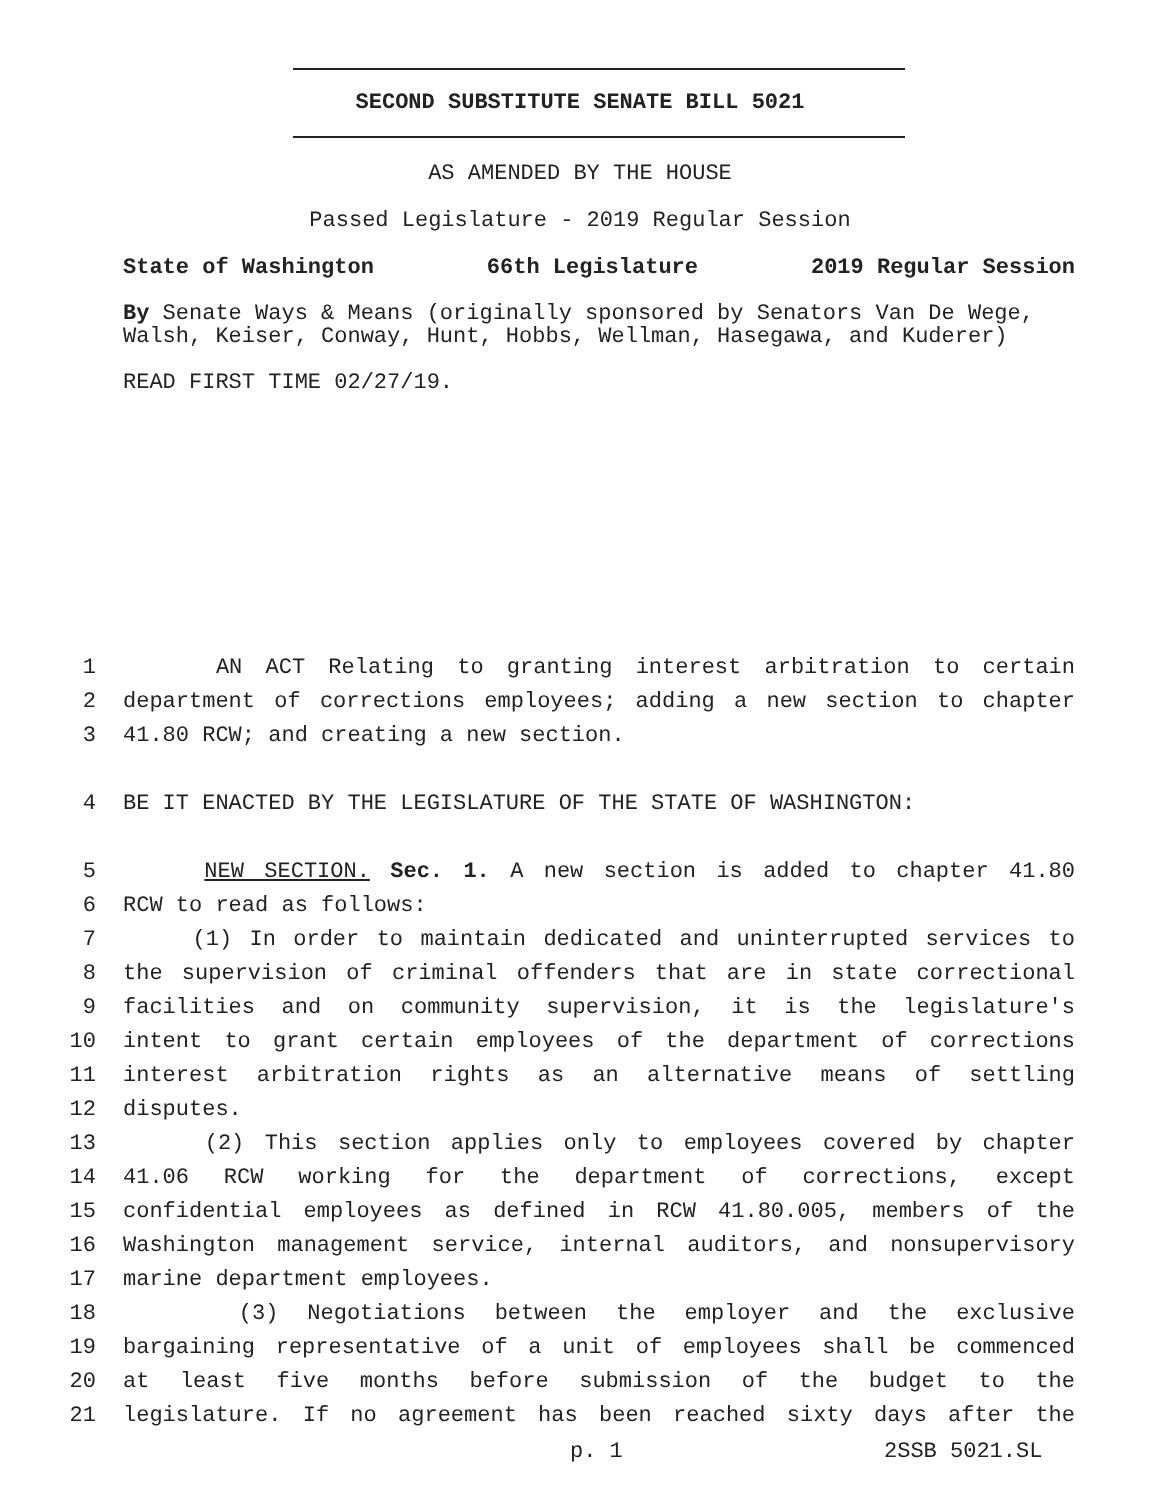SECOND SUBSTITUTE SENATE BILL 5021
AS AMENDED BY THE HOUSE
Passed Legislature - 2019 Regular Session
State of Washington 66th Legislature 2019 Regular Session
By Senate Ways & Means (originally sponsored by Senators Van De Wege, Walsh, Keiser, Conway, Hunt, Hobbs, Wellman, Hasegawa, and Kuderer)
READ FIRST TIME 02/27/19.
1 AN ACT Relating to granting interest arbitration to certain
2 department of corrections employees; adding a new section to chapter
3 41.80 RCW; and creating a new section.
4 BE IT ENACTED BY THE LEGISLATURE OF THE STATE OF WASHINGTON:
5 NEW SECTION. Sec. 1. A new section is added to chapter 41.80
6 RCW to read as follows:
7 (1) In order to maintain dedicated and uninterrupted services to
8 the supervision of criminal offenders that are in state correctional
9 facilities and on community supervision, it is the legislature's
10 intent to grant certain employees of the department of corrections
11 interest arbitration rights as an alternative means of settling
12 disputes.
13 (2) This section applies only to employees covered by chapter
14 41.06 RCW working for the department of corrections, except
15 confidential employees as defined in RCW 41.80.005, members of the
16 Washington management service, internal auditors, and nonsupervisory
17 marine department employees.
18 (3) Negotiations between the employer and the exclusive
19 bargaining representative of a unit of employees shall be commenced
20 at least five months before submission of the budget to the
21 legislature. If no agreement has been reached sixty days after the
p. 1 2SSB 5021.SL